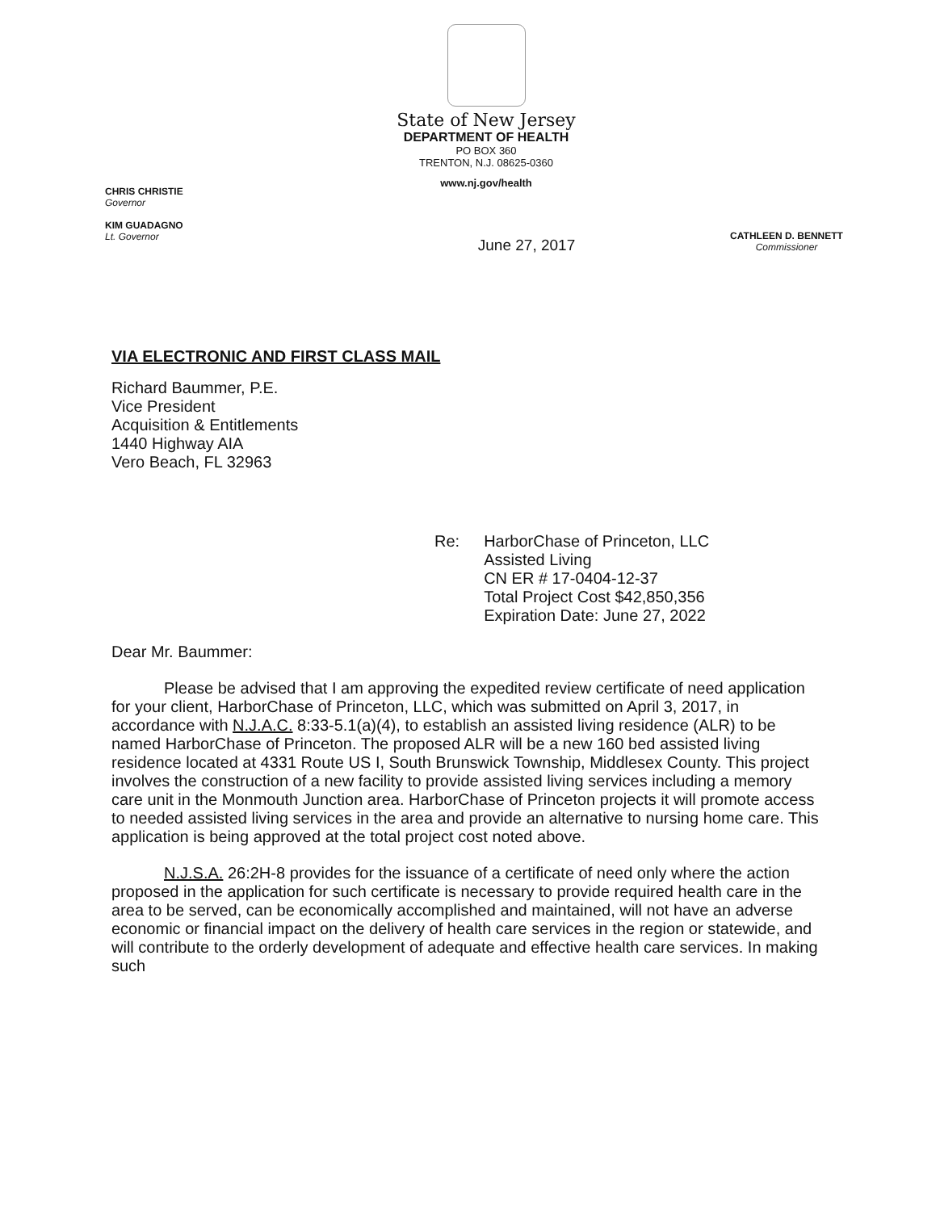CHRIS CHRISTIE
Governor
KIM GUADAGNO
Lt. Governor
State of New Jersey
DEPARTMENT OF HEALTH
PO BOX 360
TRENTON, N.J. 08625-0360
www.nj.gov/health
CATHLEEN D. BENNETT
Commissioner
June 27, 2017
VIA ELECTRONIC AND FIRST CLASS MAIL
Richard Baummer, P.E.
Vice President
Acquisition & Entitlements
1440 Highway AIA
Vero Beach, FL 32963
Re: HarborChase of Princeton, LLC
Assisted Living
CN ER # 17-0404-12-37
Total Project Cost $42,850,356
Expiration Date: June 27, 2022
Dear Mr. Baummer:
Please be advised that I am approving the expedited review certificate of need application for your client, HarborChase of Princeton, LLC, which was submitted on April 3, 2017, in accordance with N.J.A.C. 8:33-5.1(a)(4), to establish an assisted living residence (ALR) to be named HarborChase of Princeton. The proposed ALR will be a new 160 bed assisted living residence located at 4331 Route US I, South Brunswick Township, Middlesex County. This project involves the construction of a new facility to provide assisted living services including a memory care unit in the Monmouth Junction area. HarborChase of Princeton projects it will promote access to needed assisted living services in the area and provide an alternative to nursing home care. This application is being approved at the total project cost noted above.
N.J.S.A. 26:2H-8 provides for the issuance of a certificate of need only where the action proposed in the application for such certificate is necessary to provide required health care in the area to be served, can be economically accomplished and maintained, will not have an adverse economic or financial impact on the delivery of health care services in the region or statewide, and will contribute to the orderly development of adequate and effective health care services. In making such